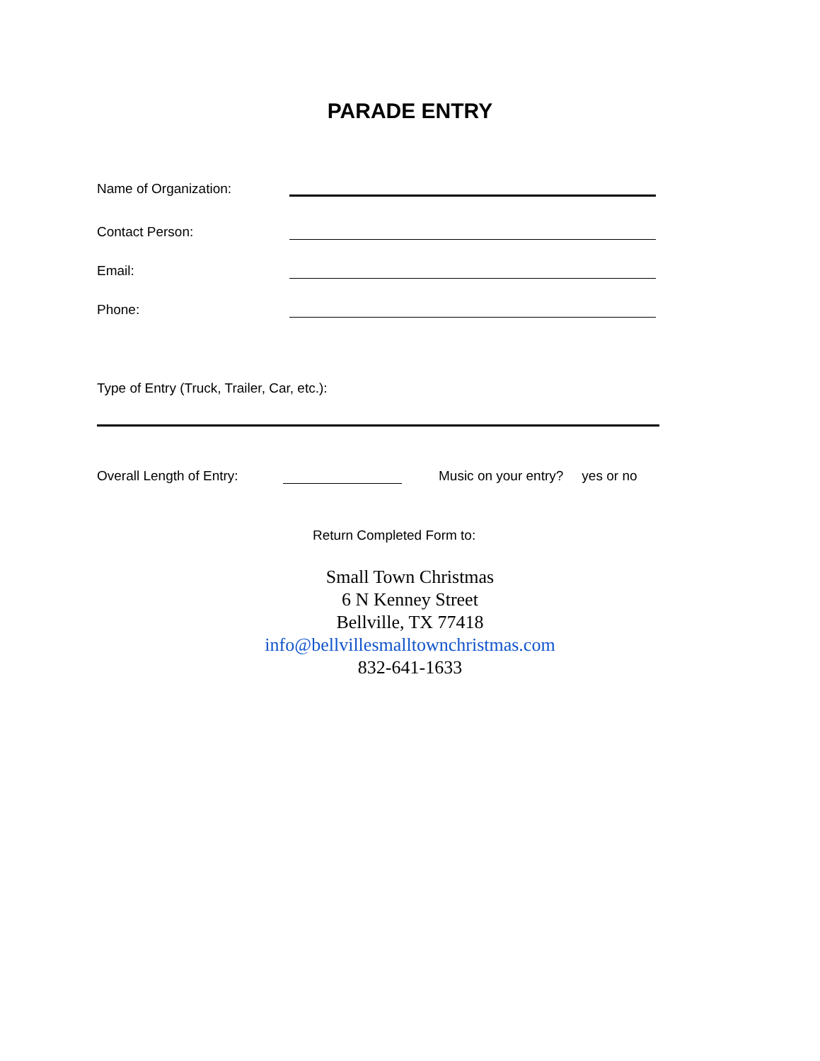PARADE ENTRY
Name of Organization:
Contact Person:
Email:
Phone:
Type of Entry (Truck, Trailer, Car, etc.):
Overall Length of Entry: Music on your entry? yes or no
Return Completed Form to:
Small Town Christmas
6 N Kenney Street
Bellville, TX 77418
info@bellvillesmalltownchristmas.com
832-641-1633